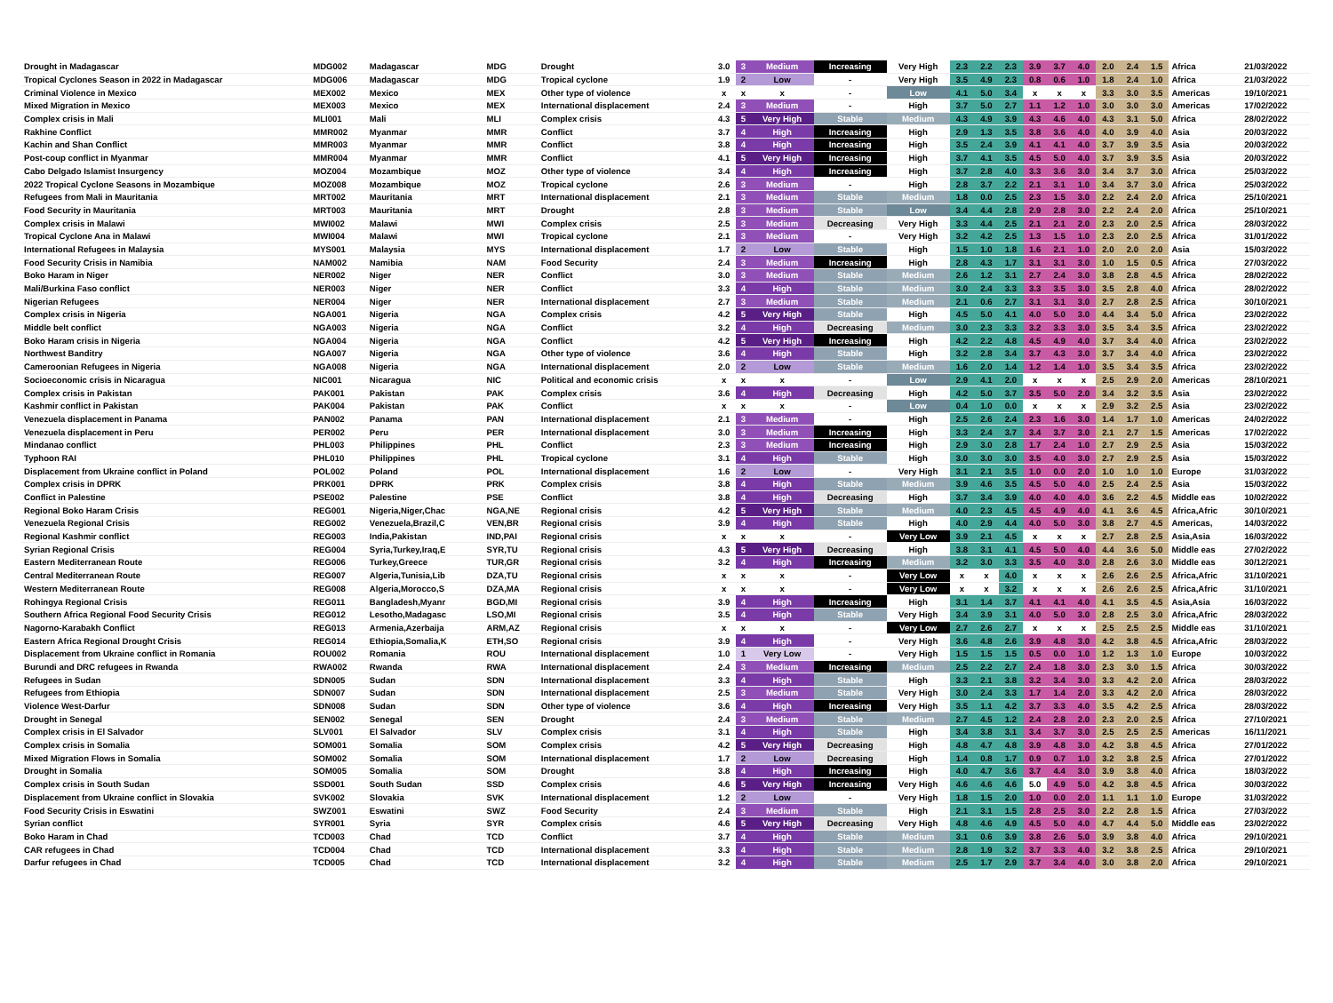| Drought in Madagascar | MDG002 | Madagascar | MDG | Drought | 3.0 | 3 | Medium | Increasing | Very High | 2.3 | 2.2 | 2.3 | 3.9 | 3.7 | 4.0 | 2.0 | 2.4 | 1.5 | Africa | 21/03/2022 |
| Tropical Cyclones Season in 2022 in Madagascar | MDG006 | Madagascar | MDG | Tropical cyclone | 1.9 | 2 | Low | - | Very High | 3.5 | 4.9 | 2.3 | 0.8 | 0.6 | 1.0 | 1.8 | 2.4 | 1.0 | Africa | 21/03/2022 |
| Criminal Violence in Mexico | MEX002 | Mexico | MEX | Other type of violence | x | x | x | - | Low | 4.1 | 5.0 | 3.4 | x | x | x | 3.3 | 3.0 | 3.5 | Americas | 19/10/2021 |
| Mixed Migration in Mexico | MEX003 | Mexico | MEX | International displacement | 2.4 | 3 | Medium | - | High | 3.7 | 5.0 | 2.7 | 1.1 | 1.2 | 1.0 | 3.0 | 3.0 | 3.0 | Americas | 17/02/2022 |
| Complex crisis in Mali | MLI001 | Mali | MLI | Complex crisis | 4.3 | 5 | Very High | Stable | Medium | 4.3 | 4.9 | 3.9 | 4.3 | 4.6 | 4.0 | 4.3 | 3.1 | 5.0 | Africa | 28/02/2022 |
| Rakhine Conflict | MMR002 | Myanmar | MMR | Conflict | 3.7 | 4 | High | Increasing | High | 2.9 | 1.3 | 3.5 | 3.8 | 3.6 | 4.0 | 4.0 | 3.9 | 4.0 | Asia | 20/03/2022 |
| Kachin and Shan Conflict | MMR003 | Myanmar | MMR | Conflict | 3.8 | 4 | High | Increasing | High | 3.5 | 2.4 | 3.9 | 4.1 | 4.1 | 4.0 | 3.7 | 3.9 | 3.5 | Asia | 20/03/2022 |
| Post-coup conflict in Myanmar | MMR004 | Myanmar | MMR | Conflict | 4.1 | 5 | Very High | Increasing | High | 3.7 | 4.1 | 3.5 | 4.5 | 5.0 | 4.0 | 3.7 | 3.9 | 3.5 | Asia | 20/03/2022 |
| Cabo Delgado Islamist Insurgency | MOZ004 | Mozambique | MOZ | Other type of violence | 3.4 | 4 | High | Increasing | High | 3.7 | 2.8 | 4.0 | 3.3 | 3.6 | 3.0 | 3.4 | 3.7 | 3.0 | Africa | 25/03/2022 |
| 2022 Tropical Cyclone Seasons in Mozambique | MOZ008 | Mozambique | MOZ | Tropical cyclone | 2.6 | 3 | Medium | - | High | 2.8 | 3.7 | 2.2 | 2.1 | 3.1 | 1.0 | 3.4 | 3.7 | 3.0 | Africa | 25/03/2022 |
| Refugees from Mali in Mauritania | MRT002 | Mauritania | MRT | International displacement | 2.1 | 3 | Medium | Stable | Medium | 1.8 | 0.0 | 2.5 | 2.3 | 1.5 | 3.0 | 2.2 | 2.4 | 2.0 | Africa | 25/10/2021 |
| Food Security in Mauritania | MRT003 | Mauritania | MRT | Drought | 2.8 | 3 | Medium | Stable | Low | 3.4 | 4.4 | 2.8 | 2.9 | 2.8 | 3.0 | 2.2 | 2.4 | 2.0 | Africa | 25/10/2021 |
| Complex crisis in Malawi | MWI002 | Malawi | MWI | Complex crisis | 2.5 | 3 | Medium | Decreasing | Very High | 3.3 | 4.4 | 2.5 | 2.1 | 2.1 | 2.0 | 2.3 | 2.0 | 2.5 | Africa | 28/03/2022 |
| Tropical Cyclone Ana in Malawi | MWI004 | Malawi | MWI | Tropical cyclone | 2.1 | 3 | Medium | - | Very High | 3.2 | 4.2 | 2.5 | 1.3 | 1.5 | 1.0 | 2.3 | 2.0 | 2.5 | Africa | 31/01/2022 |
| International Refugees in Malaysia | MYS001 | Malaysia | MYS | International displacement | 1.7 | 2 | Low | Stable | High | 1.5 | 1.0 | 1.8 | 1.6 | 2.1 | 1.0 | 2.0 | 2.0 | 2.0 | Asia | 15/03/2022 |
| Food Security Crisis in Namibia | NAM002 | Namibia | NAM | Food Security | 2.4 | 3 | Medium | Increasing | High | 2.8 | 4.3 | 1.7 | 3.1 | 3.1 | 3.0 | 1.0 | 1.5 | 0.5 | Africa | 27/03/2022 |
| Boko Haram in Niger | NER002 | Niger | NER | Conflict | 3.0 | 3 | Medium | Stable | Medium | 2.6 | 1.2 | 3.1 | 2.7 | 2.4 | 3.0 | 3.8 | 2.8 | 4.5 | Africa | 28/02/2022 |
| Mali/Burkina Faso conflict | NER003 | Niger | NER | Conflict | 3.3 | 4 | High | Stable | Medium | 3.0 | 2.4 | 3.3 | 3.3 | 3.5 | 3.0 | 3.5 | 2.8 | 4.0 | Africa | 28/02/2022 |
| Nigerian Refugees | NER004 | Niger | NER | International displacement | 2.7 | 3 | Medium | Stable | Medium | 2.1 | 0.6 | 2.7 | 3.1 | 3.1 | 3.0 | 2.7 | 2.8 | 2.5 | Africa | 30/10/2021 |
| Complex crisis in Nigeria | NGA001 | Nigeria | NGA | Complex crisis | 4.2 | 5 | Very High | Stable | High | 4.5 | 5.0 | 4.1 | 4.0 | 5.0 | 3.0 | 4.4 | 3.4 | 5.0 | Africa | 23/02/2022 |
| Middle belt conflict | NGA003 | Nigeria | NGA | Conflict | 3.2 | 4 | High | Decreasing | Medium | 3.0 | 2.3 | 3.3 | 3.2 | 3.3 | 3.0 | 3.5 | 3.4 | 3.5 | Africa | 23/02/2022 |
| Boko Haram crisis in Nigeria | NGA004 | Nigeria | NGA | Conflict | 4.2 | 5 | Very High | Increasing | High | 4.2 | 2.2 | 4.8 | 4.5 | 4.9 | 4.0 | 3.7 | 3.4 | 4.0 | Africa | 23/02/2022 |
| Northwest Banditry | NGA007 | Nigeria | NGA | Other type of violence | 3.6 | 4 | High | Stable | High | 3.2 | 2.8 | 3.4 | 3.7 | 4.3 | 3.0 | 3.7 | 3.4 | 4.0 | Africa | 23/02/2022 |
| Cameroonian Refugees in Nigeria | NGA008 | Nigeria | NGA | International displacement | 2.0 | 2 | Low | Stable | Medium | 1.6 | 2.0 | 1.4 | 1.2 | 1.4 | 1.0 | 3.5 | 3.4 | 3.5 | Africa | 23/02/2022 |
| Socioeconomic crisis in Nicaragua | NIC001 | Nicaragua | NIC | Political and economic crisis | x | x | x | - | Low | 2.9 | 4.1 | 2.0 | x | x | x | 2.5 | 2.9 | 2.0 | Americas | 28/10/2021 |
| Complex crisis in Pakistan | PAK001 | Pakistan | PAK | Complex crisis | 3.6 | 4 | High | Decreasing | High | 4.2 | 5.0 | 3.7 | 3.5 | 5.0 | 2.0 | 3.4 | 3.2 | 3.5 | Asia | 23/02/2022 |
| Kashmir conflict in Pakistan | PAK004 | Pakistan | PAK | Conflict | x | x | x | - | Low | 0.4 | 1.0 | 0.0 | x | x | x | 2.9 | 3.2 | 2.5 | Asia | 23/02/2022 |
| Venezuela displacement in Panama | PAN002 | Panama | PAN | International displacement | 2.1 | 3 | Medium | - | High | 2.5 | 2.6 | 2.4 | 2.3 | 1.6 | 3.0 | 1.4 | 1.7 | 1.0 | Americas | 24/02/2022 |
| Venezuela displacement in Peru | PER002 | Peru | PER | International displacement | 3.0 | 3 | Medium | Increasing | High | 3.3 | 2.4 | 3.7 | 3.4 | 3.7 | 3.0 | 2.1 | 2.7 | 1.5 | Americas | 17/02/2022 |
| Mindanao conflict | PHL003 | Philippines | PHL | Conflict | 2.3 | 3 | Medium | Increasing | High | 2.9 | 3.0 | 2.8 | 1.7 | 2.4 | 1.0 | 2.7 | 2.9 | 2.5 | Asia | 15/03/2022 |
| Typhoon RAI | PHL010 | Philippines | PHL | Tropical cyclone | 3.1 | 4 | High | Stable | High | 3.0 | 3.0 | 3.0 | 3.5 | 4.0 | 3.0 | 2.7 | 2.9 | 2.5 | Asia | 15/03/2022 |
| Displacement from Ukraine conflict in Poland | POL002 | Poland | POL | International displacement | 1.6 | 2 | Low | - | Very High | 3.1 | 2.1 | 3.5 | 1.0 | 0.0 | 2.0 | 1.0 | 1.0 | 1.0 | Europe | 31/03/2022 |
| Complex crisis in DPRK | PRK001 | DPRK | PRK | Complex crisis | 3.8 | 4 | High | Stable | Medium | 3.9 | 4.6 | 3.5 | 4.5 | 5.0 | 4.0 | 2.5 | 2.4 | 2.5 | Asia | 15/03/2022 |
| Conflict in Palestine | PSE002 | Palestine | PSE | Conflict | 3.8 | 4 | High | Decreasing | High | 3.7 | 3.4 | 3.9 | 4.0 | 4.0 | 4.0 | 3.6 | 2.2 | 4.5 | Middle eas | 10/02/2022 |
| Regional Boko Haram Crisis | REG001 | Nigeria,Niger,Chac | NGA,NE | Regional crisis | 4.2 | 5 | Very High | Stable | Medium | 4.0 | 2.3 | 4.5 | 4.5 | 4.9 | 4.0 | 4.1 | 3.6 | 4.5 | Africa,Afric | 30/10/2021 |
| Venezuela Regional Crisis | REG002 | Venezuela,Brazil,C | VEN,BR | Regional crisis | 3.9 | 4 | High | Stable | High | 4.0 | 2.9 | 4.4 | 4.0 | 5.0 | 3.0 | 3.8 | 2.7 | 4.5 | Americas, | 14/03/2022 |
| Regional Kashmir conflict | REG003 | India,Pakistan | IND,PAI | Regional crisis | x | x | x | - | Very Low | 3.9 | 2.1 | 4.5 | x | x | x | 2.7 | 2.8 | 2.5 | Asia,Asia | 16/03/2022 |
| Syrian Regional Crisis | REG004 | Syria,Turkey,Iraq,E | SYR,TU | Regional crisis | 4.3 | 5 | Very High | Decreasing | High | 3.8 | 3.1 | 4.1 | 4.5 | 5.0 | 4.0 | 4.4 | 3.6 | 5.0 | Middle eas | 27/02/2022 |
| Eastern Mediterranean Route | REG006 | Turkey,Greece | TUR,GR | Regional crisis | 3.2 | 4 | High | Increasing | Medium | 3.2 | 3.0 | 3.3 | 3.5 | 4.0 | 3.0 | 2.8 | 2.6 | 3.0 | Middle eas | 30/12/2021 |
| Central Mediterranean Route | REG007 | Algeria,Tunisia,Lib | DZA,TU | Regional crisis | x | x | x | - | Very Low | x | x | 4.0 | x | x | x | 2.6 | 2.6 | 2.5 | Africa,Afric | 31/10/2021 |
| Western Mediterranean Route | REG008 | Algeria,Morocco,S | DZA,MA | Regional crisis | x | x | x | - | Very Low | x | x | 3.2 | x | x | x | 2.6 | 2.6 | 2.5 | Africa,Afric | 31/10/2021 |
| Rohingya Regional Crisis | REG011 | Bangladesh,Myanr | BGD,MI | Regional crisis | 3.9 | 4 | High | Increasing | High | 3.1 | 1.4 | 3.7 | 4.1 | 4.1 | 4.0 | 4.1 | 3.5 | 4.5 | Asia,Asia | 16/03/2022 |
| Southern Africa Regional Food Security Crisis | REG012 | Lesotho,Madagasc | LSO,MI | Regional crisis | 3.5 | 4 | High | Stable | Very High | 3.4 | 3.9 | 3.1 | 4.0 | 5.0 | 3.0 | 2.8 | 2.5 | 3.0 | Africa,Afric | 28/03/2022 |
| Nagorno-Karabakh Conflict | REG013 | Armenia,Azerbaija | ARM,AZ | Regional crisis | x | x | x | - | Very Low | 2.7 | 2.6 | 2.7 | x | x | x | 2.5 | 2.5 | 2.5 | Middle eas | 31/10/2021 |
| Eastern Africa Regional Drought Crisis | REG014 | Ethiopia,Somalia,K | ETH,SO | Regional crisis | 3.9 | 4 | High | - | Very High | 3.6 | 4.8 | 2.6 | 3.9 | 4.8 | 3.0 | 4.2 | 3.8 | 4.5 | Africa,Afric | 28/03/2022 |
| Displacement from Ukraine conflict in Romania | ROU002 | Romania | ROU | International displacement | 1.0 | 1 | Very Low | - | Very High | 1.5 | 1.5 | 1.5 | 0.5 | 0.0 | 1.0 | 1.2 | 1.3 | 1.0 | Europe | 10/03/2022 |
| Burundi and DRC refugees in Rwanda | RWA002 | Rwanda | RWA | International displacement | 2.4 | 3 | Medium | Increasing | Medium | 2.5 | 2.2 | 2.7 | 2.4 | 1.8 | 3.0 | 2.3 | 3.0 | 1.5 | Africa | 30/03/2022 |
| Refugees in Sudan | SDN005 | Sudan | SDN | International displacement | 3.3 | 4 | High | Stable | High | 3.3 | 2.1 | 3.8 | 3.2 | 3.4 | 3.0 | 3.3 | 4.2 | 2.0 | Africa | 28/03/2022 |
| Refugees from Ethiopia | SDN007 | Sudan | SDN | International displacement | 2.5 | 3 | Medium | Stable | Very High | 3.0 | 2.4 | 3.3 | 1.7 | 1.4 | 2.0 | 3.3 | 4.2 | 2.0 | Africa | 28/03/2022 |
| Violence West-Darfur | SDN008 | Sudan | SDN | Other type of violence | 3.6 | 4 | High | Increasing | Very High | 3.5 | 1.1 | 4.2 | 3.7 | 3.3 | 4.0 | 3.5 | 4.2 | 2.5 | Africa | 28/03/2022 |
| Drought in Senegal | SEN002 | Senegal | SEN | Drought | 2.4 | 3 | Medium | Stable | Medium | 2.7 | 4.5 | 1.2 | 2.4 | 2.8 | 2.0 | 2.3 | 2.0 | 2.5 | Africa | 27/10/2021 |
| Complex crisis in El Salvador | SLV001 | El Salvador | SLV | Complex crisis | 3.1 | 4 | High | Stable | High | 3.4 | 3.8 | 3.1 | 3.4 | 3.7 | 3.0 | 2.5 | 2.5 | 2.5 | Americas | 16/11/2021 |
| Complex crisis in Somalia | SOM001 | Somalia | SOM | Complex crisis | 4.2 | 5 | Very High | Decreasing | High | 4.8 | 4.7 | 4.8 | 3.9 | 4.8 | 3.0 | 4.2 | 3.8 | 4.5 | Africa | 27/01/2022 |
| Mixed Migration Flows in Somalia | SOM002 | Somalia | SOM | International displacement | 1.7 | 2 | Low | Decreasing | High | 1.4 | 0.8 | 1.7 | 0.9 | 0.7 | 1.0 | 3.2 | 3.8 | 2.5 | Africa | 27/01/2022 |
| Drought in Somalia | SOM005 | Somalia | SOM | Drought | 3.8 | 4 | High | Increasing | High | 4.0 | 4.7 | 3.6 | 3.7 | 4.4 | 3.0 | 3.9 | 3.8 | 4.0 | Africa | 18/03/2022 |
| Complex crisis in South Sudan | SSD001 | South Sudan | SSD | Complex crisis | 4.6 | 5 | Very High | Increasing | Very High | 4.6 | 4.6 | 4.6 | 5.0 | 4.9 | 5.0 | 4.2 | 3.8 | 4.5 | Africa | 30/03/2022 |
| Displacement from Ukraine conflict in Slovakia | SVK002 | Slovakia | SVK | International displacement | 1.2 | 2 | Low | - | Very High | 1.8 | 1.5 | 2.0 | 1.0 | 0.0 | 2.0 | 1.1 | 1.1 | 1.0 | Europe | 31/03/2022 |
| Food Security Crisis in Eswatini | SWZ001 | Eswatini | SWZ | Food Security | 2.4 | 3 | Medium | Stable | High | 2.1 | 3.1 | 1.5 | 2.8 | 2.5 | 3.0 | 2.2 | 2.8 | 1.5 | Africa | 27/03/2022 |
| Syrian conflict | SYR001 | Syria | SYR | Complex crisis | 4.6 | 5 | Very High | Decreasing | Very High | 4.8 | 4.6 | 4.9 | 4.5 | 5.0 | 4.0 | 4.7 | 4.4 | 5.0 | Middle eas | 23/02/2022 |
| Boko Haram in Chad | TCD003 | Chad | TCD | Conflict | 3.7 | 4 | High | Stable | Medium | 3.1 | 0.6 | 3.9 | 3.8 | 2.6 | 5.0 | 3.9 | 3.8 | 4.0 | Africa | 29/10/2021 |
| CAR refugees in Chad | TCD004 | Chad | TCD | International displacement | 3.3 | 4 | High | Stable | Medium | 2.8 | 1.9 | 3.2 | 3.7 | 3.3 | 4.0 | 3.2 | 3.8 | 2.5 | Africa | 29/10/2021 |
| Darfur refugees in Chad | TCD005 | Chad | TCD | International displacement | 3.2 | 4 | High | Stable | Medium | 2.5 | 1.7 | 2.9 | 3.7 | 3.4 | 4.0 | 3.0 | 3.8 | 2.0 | Africa | 29/10/2021 |